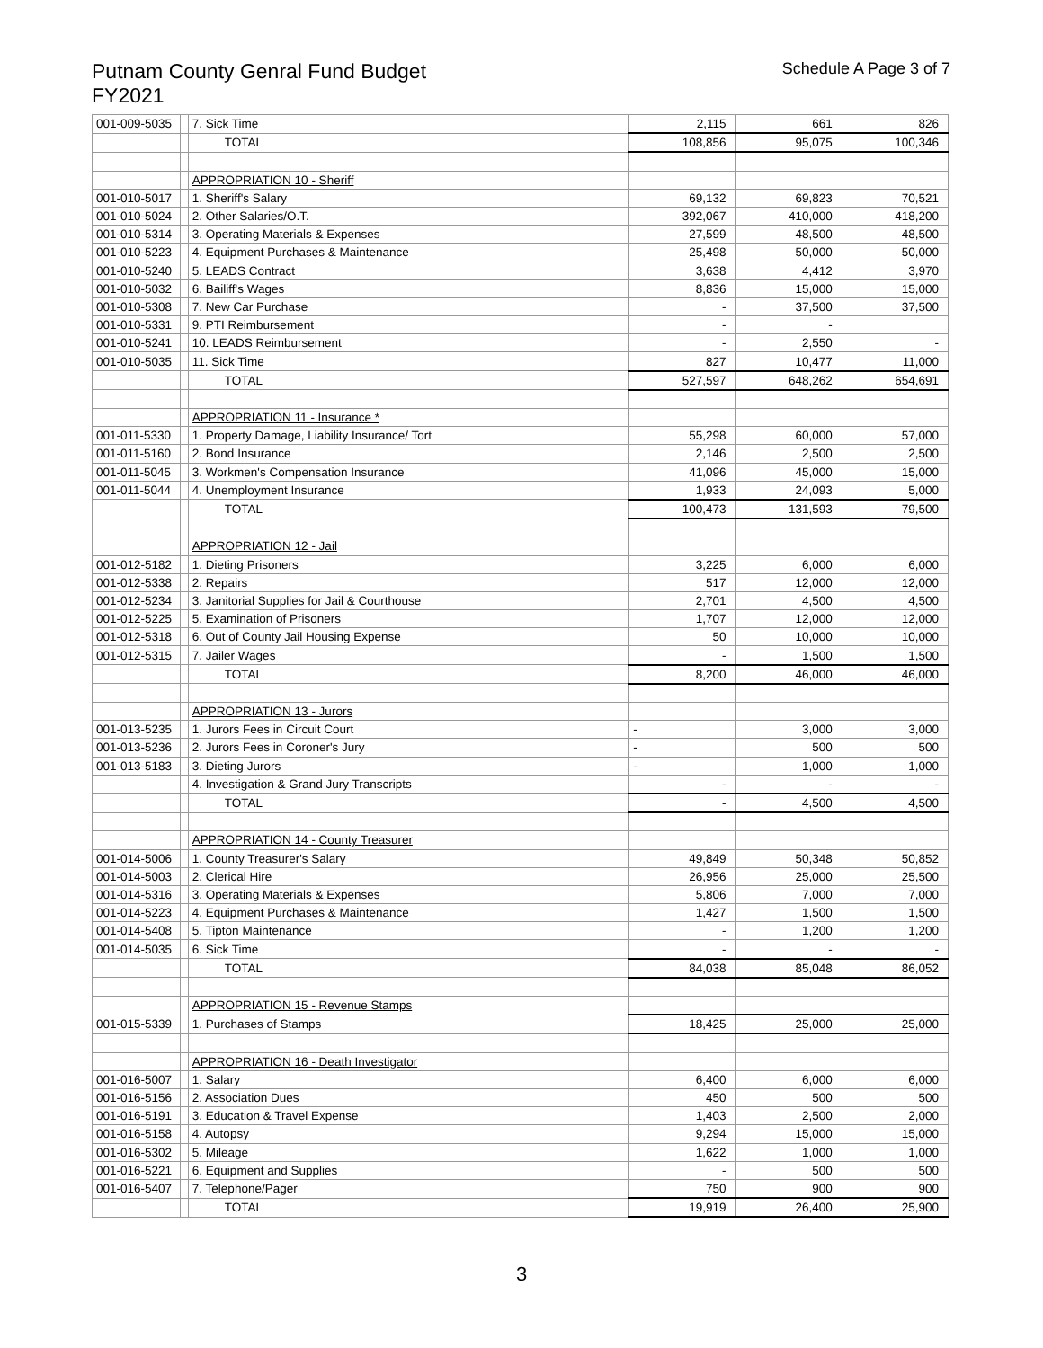Putnam County Genral Fund Budget
FY2021
Schedule A Page 3 of 7
| 001-009-5035 | | 7. Sick Time | 2,115 | 661 | 826 |
| | | TOTAL | 108,856 | 95,075 | 100,346 |
| | | APPROPRIATION 10 - Sheriff | | | |
| 001-010-5017 | | 1. Sheriff's Salary | 69,132 | 69,823 | 70,521 |
| 001-010-5024 | | 2. Other Salaries/O.T. | 392,067 | 410,000 | 418,200 |
| 001-010-5314 | | 3. Operating Materials & Expenses | 27,599 | 48,500 | 48,500 |
| 001-010-5223 | | 4. Equipment Purchases & Maintenance | 25,498 | 50,000 | 50,000 |
| 001-010-5240 | | 5. LEADS Contract | 3,638 | 4,412 | 3,970 |
| 001-010-5032 | | 6. Bailiff's Wages | 8,836 | 15,000 | 15,000 |
| 001-010-5308 | | 7. New Car Purchase | - | 37,500 | 37,500 |
| 001-010-5331 | | 9. PTI Reimbursement | - | - | |
| 001-010-5241 | | 10. LEADS Reimbursement | - | 2,550 | - |
| 001-010-5035 | | 11. Sick Time | 827 | 10,477 | 11,000 |
| | | TOTAL | 527,597 | 648,262 | 654,691 |
| | | APPROPRIATION 11 - Insurance * | | | |
| 001-011-5330 | | 1. Property Damage, Liability Insurance/ Tort | 55,298 | 60,000 | 57,000 |
| 001-011-5160 | | 2. Bond Insurance | 2,146 | 2,500 | 2,500 |
| 001-011-5045 | | 3. Workmen's Compensation Insurance | 41,096 | 45,000 | 15,000 |
| 001-011-5044 | | 4. Unemployment Insurance | 1,933 | 24,093 | 5,000 |
| | | TOTAL | 100,473 | 131,593 | 79,500 |
| | | APPROPRIATION 12 - Jail | | | |
| 001-012-5182 | | 1. Dieting Prisoners | 3,225 | 6,000 | 6,000 |
| 001-012-5338 | | 2. Repairs | 517 | 12,000 | 12,000 |
| 001-012-5234 | | 3. Janitorial Supplies for Jail & Courthouse | 2,701 | 4,500 | 4,500 |
| 001-012-5225 | | 5. Examination of Prisoners | 1,707 | 12,000 | 12,000 |
| 001-012-5318 | | 6. Out of County Jail Housing Expense | 50 | 10,000 | 10,000 |
| 001-012-5315 | | 7. Jailer Wages | - | 1,500 | 1,500 |
| | | TOTAL | 8,200 | 46,000 | 46,000 |
| | | APPROPRIATION 13 - Jurors | | | |
| 001-013-5235 | | 1. Jurors Fees in Circuit Court | - | 3,000 | 3,000 |
| 001-013-5236 | | 2. Jurors Fees in Coroner's Jury | - | 500 | 500 |
| 001-013-5183 | | 3. Dieting Jurors | - | 1,000 | 1,000 |
| | | 4. Investigation & Grand Jury Transcripts | - | - | - |
| | | TOTAL | - | 4,500 | 4,500 |
| | | APPROPRIATION 14 - County Treasurer | | | |
| 001-014-5006 | | 1. County Treasurer's Salary | 49,849 | 50,348 | 50,852 |
| 001-014-5003 | | 2. Clerical Hire | 26,956 | 25,000 | 25,500 |
| 001-014-5316 | | 3. Operating Materials & Expenses | 5,806 | 7,000 | 7,000 |
| 001-014-5223 | | 4. Equipment Purchases & Maintenance | 1,427 | 1,500 | 1,500 |
| 001-014-5408 | | 5. Tipton Maintenance | - | 1,200 | 1,200 |
| 001-014-5035 | | 6. Sick Time | - | - | - |
| | | TOTAL | 84,038 | 85,048 | 86,052 |
| | | APPROPRIATION 15 - Revenue Stamps | | | |
| 001-015-5339 | | 1. Purchases of Stamps | 18,425 | 25,000 | 25,000 |
| | | APPROPRIATION 16 - Death Investigator | | | |
| 001-016-5007 | | 1. Salary | 6,400 | 6,000 | 6,000 |
| 001-016-5156 | | 2. Association Dues | 450 | 500 | 500 |
| 001-016-5191 | | 3. Education & Travel Expense | 1,403 | 2,500 | 2,000 |
| 001-016-5158 | | 4. Autopsy | 9,294 | 15,000 | 15,000 |
| 001-016-5302 | | 5. Mileage | 1,622 | 1,000 | 1,000 |
| 001-016-5221 | | 6. Equipment and Supplies | - | 500 | 500 |
| 001-016-5407 | | 7. Telephone/Pager | 750 | 900 | 900 |
| | | TOTAL | 19,919 | 26,400 | 25,900 |
3